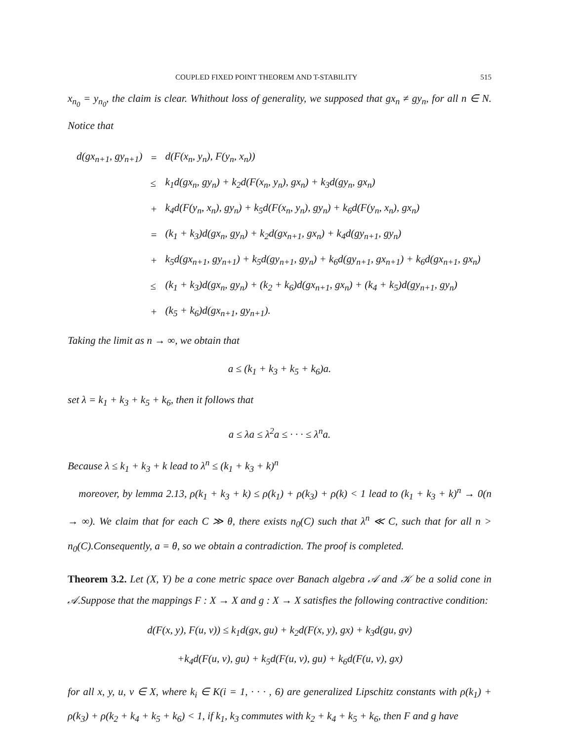COUPLED FIXED POINT THEOREM AND T-STABILITY 515
x<sub>n<sub>0</sub></sub> = y<sub>n<sub>0</sub></sub>, the claim is clear. Whithout loss of generality, we supposed that gx<sub>n</sub> ≠ gy<sub>n</sub>, for all n ∈ N. Notice that
| d(gx<sub>n+1</sub>, gy<sub>n+1</sub>) | = | d(F(x<sub>n</sub>, y<sub>n</sub>), F(y<sub>n</sub>, x<sub>n</sub>)) |
| | ≤ | k<sub>1</sub>d(gx<sub>n</sub>, gy<sub>n</sub>) + k<sub>2</sub>d(F(x<sub>n</sub>, y<sub>n</sub>), gx<sub>n</sub>) + k<sub>3</sub>d(gy<sub>n</sub>, gx<sub>n</sub>) |
| | + | k<sub>4</sub>d(F(y<sub>n</sub>, x<sub>n</sub>), gy<sub>n</sub>) + k<sub>5</sub>d(F(x<sub>n</sub>, y<sub>n</sub>), gy<sub>n</sub>) + k<sub>6</sub>d(F(y<sub>n</sub>, x<sub>n</sub>), gx<sub>n</sub>) |
| | = | (k<sub>1</sub> + k<sub>3</sub>)d(gx<sub>n</sub>, gy<sub>n</sub>) + k<sub>2</sub>d(gx<sub>n+1</sub>, gx<sub>n</sub>) + k<sub>4</sub>d(gy<sub>n+1</sub>, gy<sub>n</sub>) |
| | + | k<sub>5</sub>d(gx<sub>n+1</sub>, gy<sub>n+1</sub>) + k<sub>5</sub>d(gy<sub>n+1</sub>, gy<sub>n</sub>) + k<sub>6</sub>d(gy<sub>n+1</sub>, gx<sub>n+1</sub>) + k<sub>6</sub>d(gx<sub>n+1</sub>, gx<sub>n</sub>) |
| | ≤ | (k<sub>1</sub> + k<sub>3</sub>)d(gx<sub>n</sub>, gy<sub>n</sub>) + (k<sub>2</sub> + k<sub>6</sub>)d(gx<sub>n+1</sub>, gx<sub>n</sub>) + (k<sub>4</sub> + k<sub>5</sub>)d(gy<sub>n+1</sub>, gy<sub>n</sub>) |
| | + | (k<sub>5</sub> + k<sub>6</sub>)d(gx<sub>n+1</sub>, gy<sub>n+1</sub>). |
Taking the limit as n → ∞, we obtain that
a ≤ (k<sub>1</sub> + k<sub>3</sub> + k<sub>5</sub> + k<sub>6</sub>)a.
set λ = k<sub>1</sub> + k<sub>3</sub> + k<sub>5</sub> + k<sub>6</sub>, then it follows that
a ≤ λa ≤ λ<sup>2</sup>a ≤ · · · ≤ λ<sup>n</sup>a.
Because λ ≤ k<sub>1</sub> + k<sub>3</sub> + k lead to λ<sup>n</sup> ≤ (k<sub>1</sub> + k<sub>3</sub> + k)<sup>n</sup>
moreover, by lemma 2.13, ρ(k<sub>1</sub> + k<sub>3</sub> + k) ≤ ρ(k<sub>1</sub>) + ρ(k<sub>3</sub>) + ρ(k) < 1 lead to (k<sub>1</sub> + k<sub>3</sub> + k)<sup>n</sup> → 0(n → ∞). We claim that for each C ≫ θ, there exists n<sub>0</sub>(C) such that λ<sup>n</sup> ≪ C, such that for all n > n<sub>0</sub>(C).Consequently, a = θ, so we obtain a contradiction. The proof is completed.
Theorem 3.2. Let (X, Y) be a cone metric space over Banach algebra 𝒜 and 𝒦 be a solid cone in 𝒜.Suppose that the mappings F : X → X and g : X → X satisfies the following contractive condition:
d(F(x, y), F(u, v)) ≤ k<sub>1</sub>d(gx, gu) + k<sub>2</sub>d(F(x, y), gx) + k<sub>3</sub>d(gu, gv)
+k<sub>4</sub>d(F(u, v), gu) + k<sub>5</sub>d(F(u, v), gu) + k<sub>6</sub>d(F(u, v), gx)
for all x, y, u, v ∈ X, where k<sub>i</sub> ∈ K(i = 1, · · · , 6) are generalized Lipschitz constants with ρ(k<sub>1</sub>) + ρ(k<sub>3</sub>) + ρ(k<sub>2</sub> + k<sub>4</sub> + k<sub>5</sub> + k<sub>6</sub>) < 1, if k<sub>1</sub>, k<sub>3</sub> commutes with k<sub>2</sub> + k<sub>4</sub> + k<sub>5</sub> + k<sub>6</sub>, then F and g have